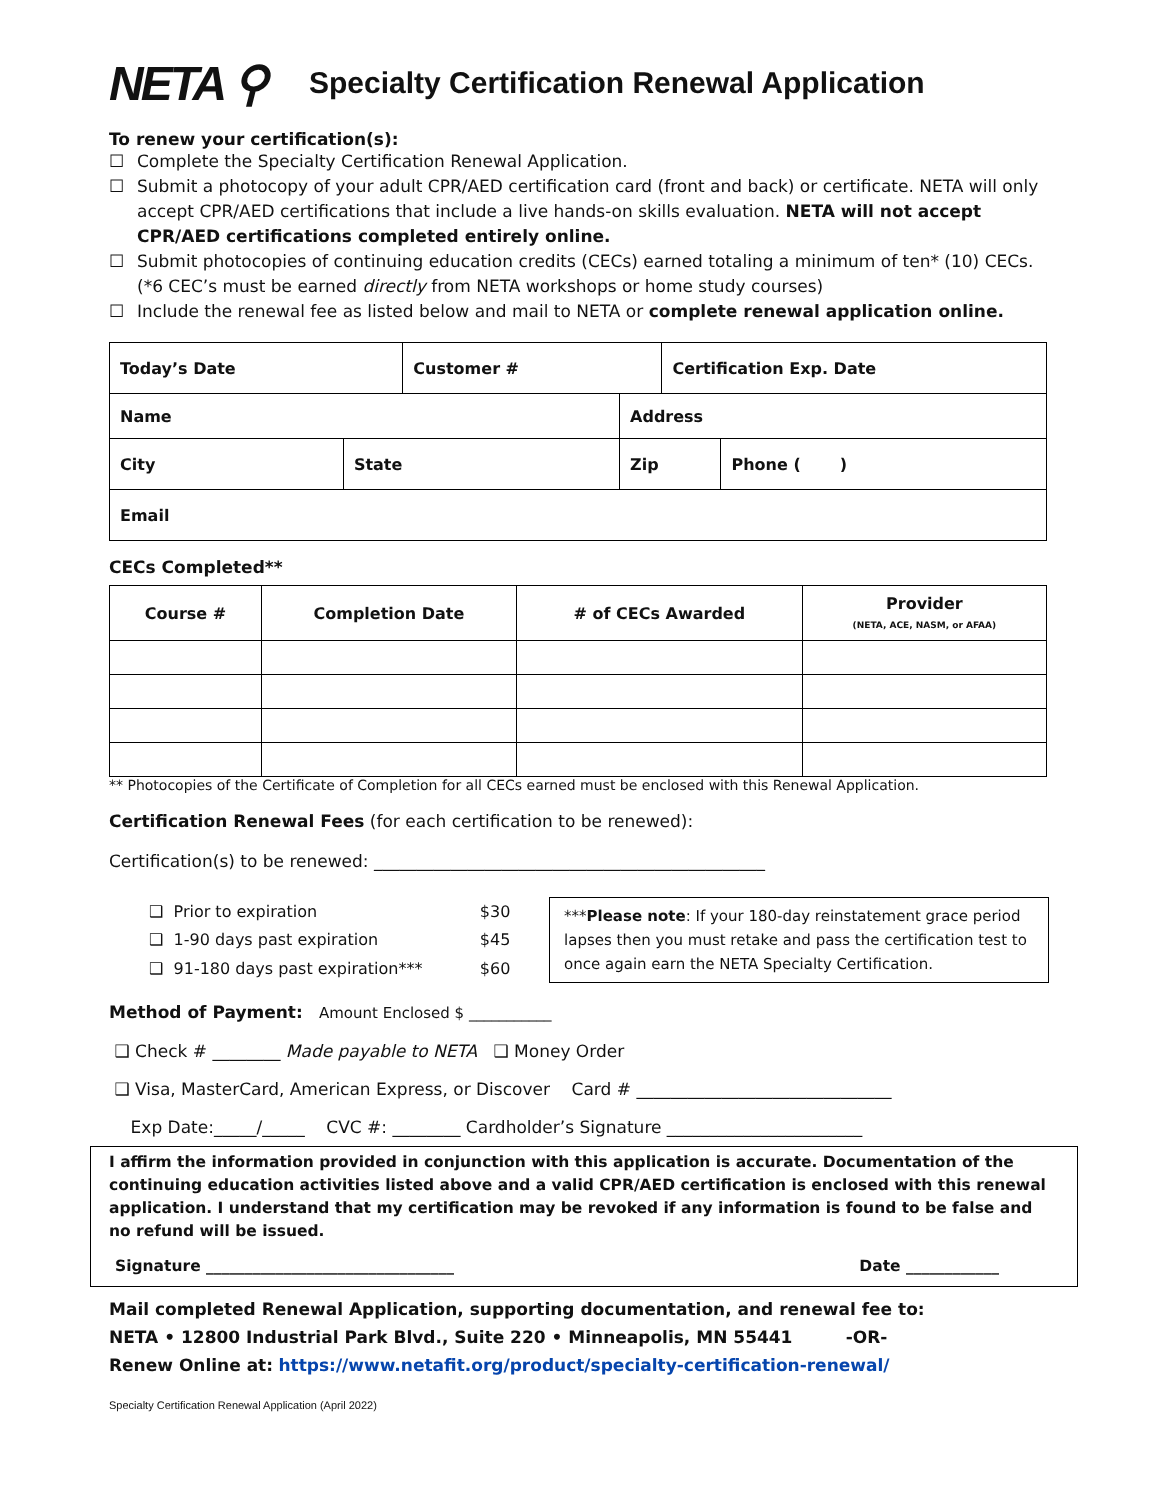NETA ⚲
Specialty Certification Renewal Application
To renew your certification(s):
☐ Complete the Specialty Certification Renewal Application.
☐ Submit a photocopy of your adult CPR/AED certification card (front and back) or certificate. NETA will only accept CPR/AED certifications that include a live hands-on skills evaluation. NETA will not accept CPR/AED certifications completed entirely online.
☐ Submit photocopies of continuing education credits (CECs) earned totaling a minimum of ten* (10) CECs. (*6 CEC’s must be earned directly from NETA workshops or home study courses)
☐ Include the renewal fee as listed below and mail to NETA or complete renewal application online.
| Today’s Date | | Customer # | | Certification Exp. Date | |
| --- | --- | --- | --- | --- | --- |
| Name | | | Address | | |
| City | State | | Zip | | Phone ( ) |
| Email | | | | | |
CECs Completed**
| Course # | Completion Date | # of CECs Awarded | Provider (NETA, ACE, NASM, or AFAA) |
| --- | --- | --- | --- |
** Photocopies of the Certificate of Completion for all CECs earned must be enclosed with this Renewal Application.
Certification Renewal Fees (for each certification to be renewed):
Certification(s) to be renewed: ______________________________________________
| ❑ Prior to expiration | $30 |
| ❑ 1-90 days past expiration | $45 |
| ❑ 91-180 days past expiration*** | $60 |
***Please note: If your 180-day reinstatement grace period lapses then you must retake and pass the certification test to once again earn the NETA Specialty Certification.
Method of Payment: Amount Enclosed $ ___________
❑ Check # ________ Made payable to NETA ❑ Money Order
❑ Visa, MasterCard, American Express, or Discover Card # ______________________________
Exp Date:_____/_____ CVC #: ________ Cardholder’s Signature _______________________
I affirm the information provided in conjunction with this application is accurate. Documentation of the continuing education activities listed above and a valid CPR/AED certification is enclosed with this renewal application. I understand that my certification may be revoked if any information is found to be false and no refund will be issued.
Signature ________________________________ Date ____________
Mail completed Renewal Application, supporting documentation, and renewal fee to:
NETA • 12800 Industrial Park Blvd., Suite 220 • Minneapolis, MN 55441 -OR-
Renew Online at: https://www.netafit.org/product/specialty-certification-renewal/
Specialty Certification Renewal Application (April 2022)